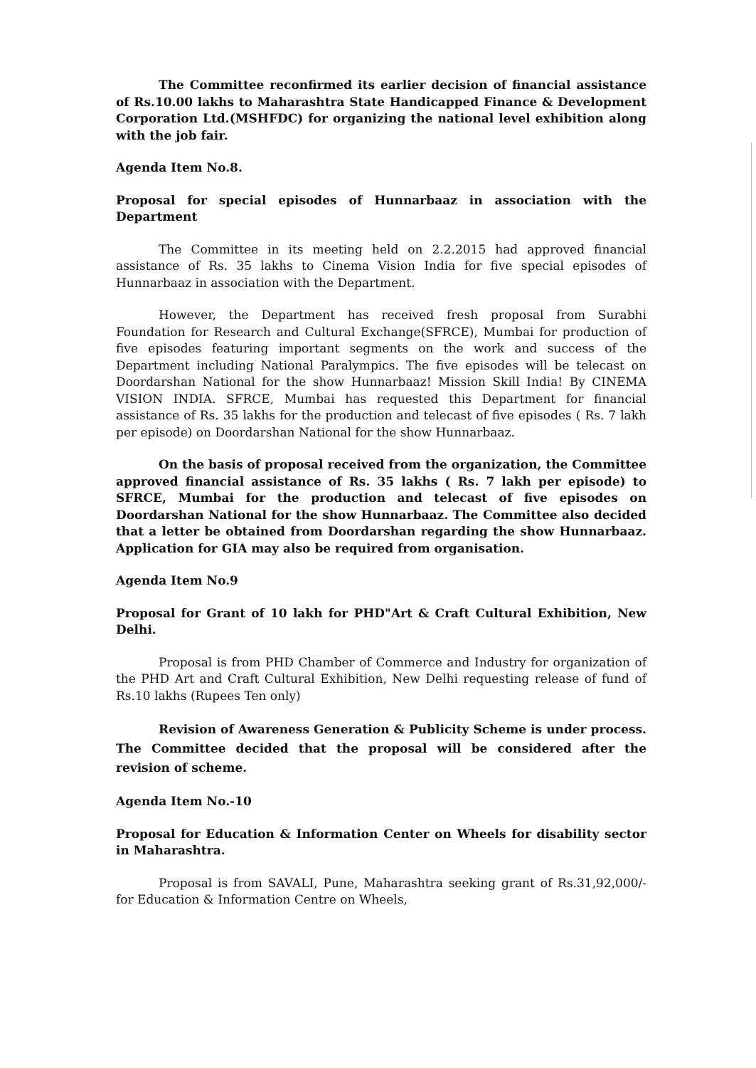The Committee reconfirmed its earlier decision of financial assistance of Rs.10.00 lakhs to Maharashtra State Handicapped Finance & Development Corporation Ltd.(MSHFDC) for organizing the national level exhibition along with the job fair.
Agenda Item No.8.
Proposal for special episodes of Hunnarbaaz in association with the Department
The Committee in its meeting held on 2.2.2015 had approved financial assistance of Rs. 35 lakhs to Cinema Vision India for five special episodes of Hunnarbaaz in association with the Department.
However, the Department has received fresh proposal from Surabhi Foundation for Research and Cultural Exchange(SFRCE), Mumbai for production of five episodes featuring important segments on the work and success of the Department including National Paralympics. The five episodes will be telecast on Doordarshan National for the show Hunnarbaaz! Mission Skill India! By CINEMA VISION INDIA. SFRCE, Mumbai has requested this Department for financial assistance of Rs. 35 lakhs for the production and telecast of five episodes ( Rs. 7 lakh per episode) on Doordarshan National for the show Hunnarbaaz.
On the basis of proposal received from the organization, the Committee approved financial assistance of Rs. 35 lakhs ( Rs. 7 lakh per episode) to SFRCE, Mumbai for the production and telecast of five episodes on Doordarshan National for the show Hunnarbaaz. The Committee also decided that a letter be obtained from Doordarshan regarding the show Hunnarbaaz. Application for GIA may also be required from organisation.
Agenda Item No.9
Proposal for Grant of 10 lakh for PHD"Art & Craft Cultural Exhibition, New Delhi.
Proposal is from PHD Chamber of Commerce and Industry for organization of the PHD Art and Craft Cultural Exhibition, New Delhi requesting release of fund of Rs.10 lakhs (Rupees Ten only)
Revision of Awareness Generation & Publicity Scheme is under process. The Committee decided that the proposal will be considered after the revision of scheme.
Agenda Item No.-10
Proposal for Education & Information Center on Wheels for disability sector in Maharashtra.
Proposal is from SAVALI, Pune, Maharashtra seeking grant of Rs.31,92,000/- for Education & Information Centre on Wheels,